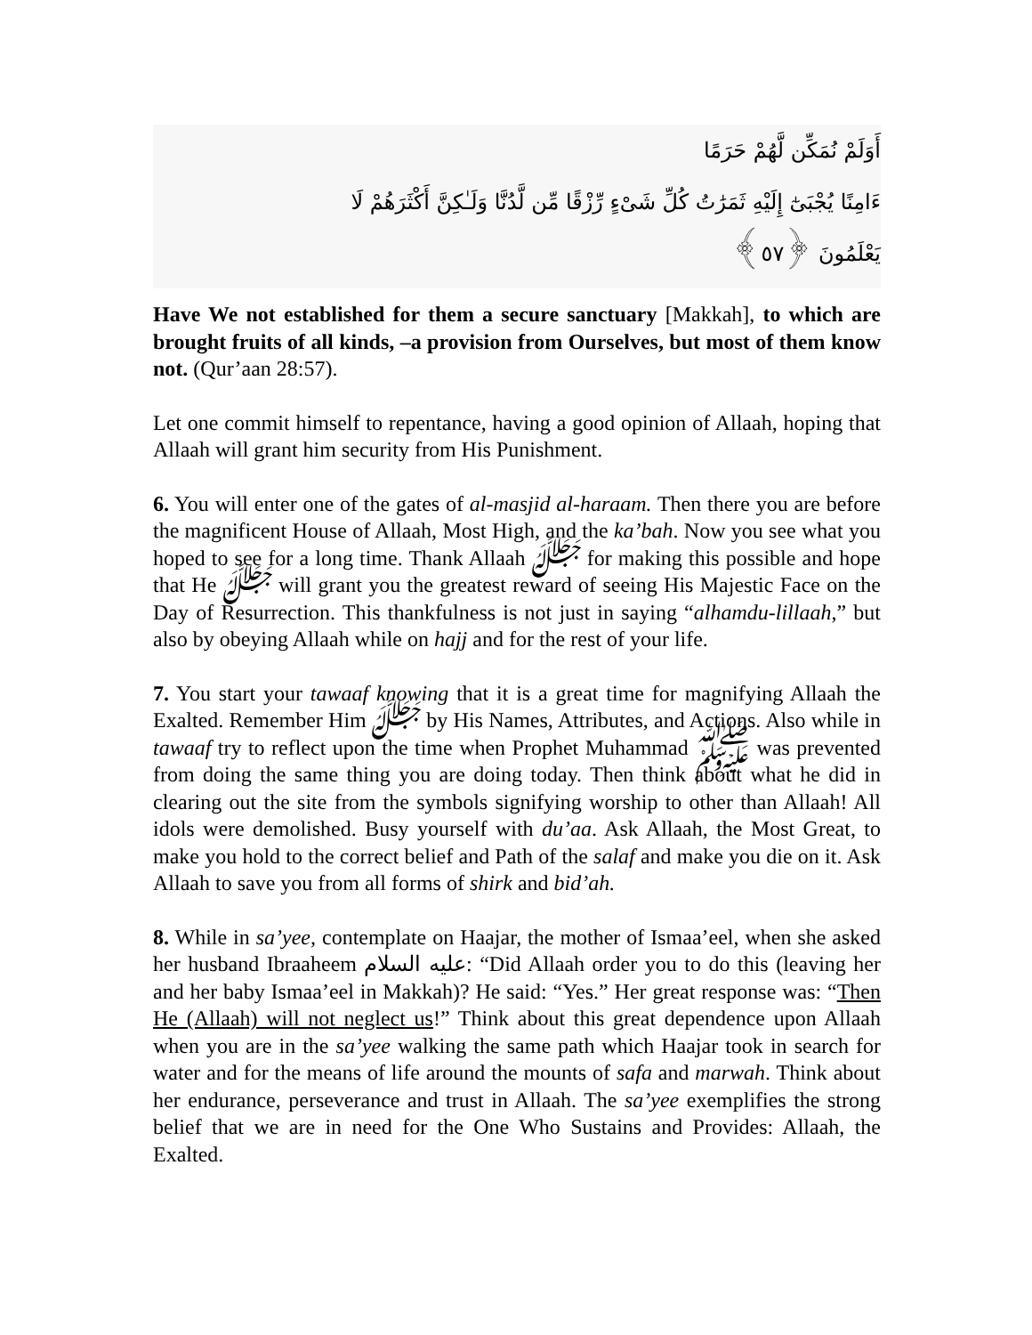أَوَلَمْ نُمَكِّن لَّهُمْ حَرَمًا
ءَامِنًا يُجْبَىٰٓ إِلَيْهِ ثَمَرَٰتُ كُلِّ شَىْءٍ رِّزْقًا مِّن لَّدُنَّا وَلَـٰكِنَّ أَكْثَرَهُمْ لَا
يَعْلَمُونَ ﴿٥٧﴾
Have We not established for them a secure sanctuary [Makkah], to which are brought fruits of all kinds, –a provision from Ourselves, but most of them know not. (Qur’aan 28:57).
Let one commit himself to repentance, having a good opinion of Allaah, hoping that Allaah will grant him security from His Punishment.
6. You will enter one of the gates of al-masjid al-haraam. Then there you are before the magnificent House of Allaah, Most High, and the ka’bah. Now you see what you hoped to see for a long time. Thank Allaah ﷻ for making this possible and hope that He ﷻ will grant you the greatest reward of seeing His Majestic Face on the Day of Resurrection. This thankfulness is not just in saying “alhamdu-lillaah,” but also by obeying Allaah while on hajj and for the rest of your life.
7. You start your tawaaf knowing that it is a great time for magnifying Allaah the Exalted. Remember Him ﷻ by His Names, Attributes, and Actions. Also while in tawaaf try to reflect upon the time when Prophet Muhammad ﷺ was prevented from doing the same thing you are doing today. Then think about what he did in clearing out the site from the symbols signifying worship to other than Allaah! All idols were demolished. Busy yourself with du’aa. Ask Allaah, the Most Great, to make you hold to the correct belief and Path of the salaf and make you die on it. Ask Allaah to save you from all forms of shirk and bid’ah.
8. While in sa’yee, contemplate on Haajar, the mother of Ismaa’eel, when she asked her husband Ibraaheem عليه السلام: “Did Allaah order you to do this (leaving her and her baby Ismaa’eel in Makkah)? He said: “Yes.” Her great response was: “Then He (Allaah) will not neglect us!” Think about this great dependence upon Allaah when you are in the sa’yee walking the same path which Haajar took in search for water and for the means of life around the mounts of safa and marwah. Think about her endurance, perseverance and trust in Allaah. The sa’yee exemplifies the strong belief that we are in need for the One Who Sustains and Provides: Allaah, the Exalted.